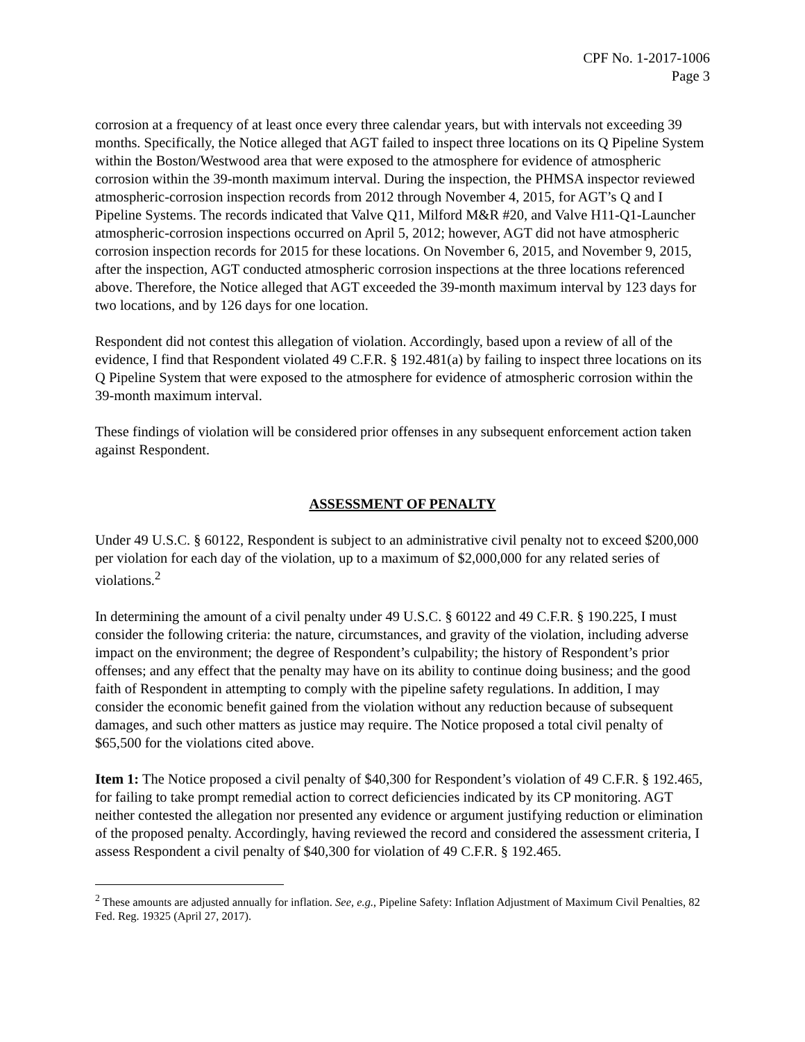CPF No. 1-2017-1006
Page 3
corrosion at a frequency of at least once every three calendar years, but with intervals not exceeding 39 months. Specifically, the Notice alleged that AGT failed to inspect three locations on its Q Pipeline System within the Boston/Westwood area that were exposed to the atmosphere for evidence of atmospheric corrosion within the 39-month maximum interval. During the inspection, the PHMSA inspector reviewed atmospheric-corrosion inspection records from 2012 through November 4, 2015, for AGT’s Q and I Pipeline Systems. The records indicated that Valve Q11, Milford M&R #20, and Valve H11-Q1-Launcher atmospheric-corrosion inspections occurred on April 5, 2012; however, AGT did not have atmospheric corrosion inspection records for 2015 for these locations. On November 6, 2015, and November 9, 2015, after the inspection, AGT conducted atmospheric corrosion inspections at the three locations referenced above. Therefore, the Notice alleged that AGT exceeded the 39-month maximum interval by 123 days for two locations, and by 126 days for one location.
Respondent did not contest this allegation of violation. Accordingly, based upon a review of all of the evidence, I find that Respondent violated 49 C.F.R. § 192.481(a) by failing to inspect three locations on its Q Pipeline System that were exposed to the atmosphere for evidence of atmospheric corrosion within the 39-month maximum interval.
These findings of violation will be considered prior offenses in any subsequent enforcement action taken against Respondent.
ASSESSMENT OF PENALTY
Under 49 U.S.C. § 60122, Respondent is subject to an administrative civil penalty not to exceed $200,000 per violation for each day of the violation, up to a maximum of $2,000,000 for any related series of violations.<sup>2</sup>
In determining the amount of a civil penalty under 49 U.S.C. § 60122 and 49 C.F.R. § 190.225, I must consider the following criteria: the nature, circumstances, and gravity of the violation, including adverse impact on the environment; the degree of Respondent’s culpability; the history of Respondent’s prior offenses; and any effect that the penalty may have on its ability to continue doing business; and the good faith of Respondent in attempting to comply with the pipeline safety regulations. In addition, I may consider the economic benefit gained from the violation without any reduction because of subsequent damages, and such other matters as justice may require. The Notice proposed a total civil penalty of $65,500 for the violations cited above.
Item 1: The Notice proposed a civil penalty of $40,300 for Respondent’s violation of 49 C.F.R. § 192.465, for failing to take prompt remedial action to correct deficiencies indicated by its CP monitoring. AGT neither contested the allegation nor presented any evidence or argument justifying reduction or elimination of the proposed penalty. Accordingly, having reviewed the record and considered the assessment criteria, I assess Respondent a civil penalty of $40,300 for violation of 49 C.F.R. § 192.465.
<sup>2</sup> These amounts are adjusted annually for inflation. See, e.g., Pipeline Safety: Inflation Adjustment of Maximum Civil Penalties, 82 Fed. Reg. 19325 (April 27, 2017).